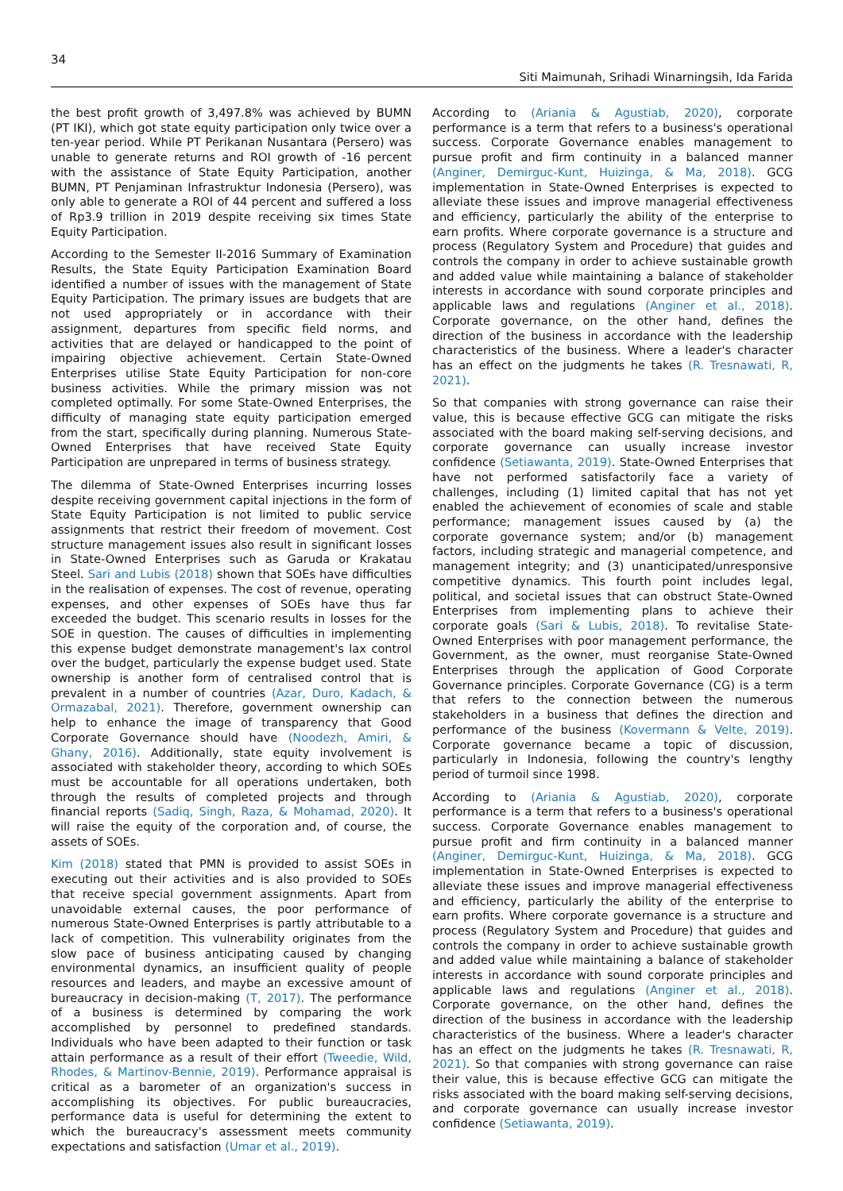34
Siti Maimunah, Srihadi Winarningsih, Ida Farida
the best profit growth of 3,497.8% was achieved by BUMN (PT IKI), which got state equity participation only twice over a ten-year period. While PT Perikanan Nusantara (Persero) was unable to generate returns and ROI growth of -16 percent with the assistance of State Equity Participation, another BUMN, PT Penjaminan Infrastruktur Indonesia (Persero), was only able to generate a ROI of 44 percent and suffered a loss of Rp3.9 trillion in 2019 despite receiving six times State Equity Participation.
According to the Semester II-2016 Summary of Examination Results, the State Equity Participation Examination Board identified a number of issues with the management of State Equity Participation. The primary issues are budgets that are not used appropriately or in accordance with their assignment, departures from specific field norms, and activities that are delayed or handicapped to the point of impairing objective achievement. Certain State-Owned Enterprises utilise State Equity Participation for non-core business activities. While the primary mission was not completed optimally. For some State-Owned Enterprises, the difficulty of managing state equity participation emerged from the start, specifically during planning. Numerous State-Owned Enterprises that have received State Equity Participation are unprepared in terms of business strategy.
The dilemma of State-Owned Enterprises incurring losses despite receiving government capital injections in the form of State Equity Participation is not limited to public service assignments that restrict their freedom of movement. Cost structure management issues also result in significant losses in State-Owned Enterprises such as Garuda or Krakatau Steel. Sari and Lubis (2018) shown that SOEs have difficulties in the realisation of expenses. The cost of revenue, operating expenses, and other expenses of SOEs have thus far exceeded the budget. This scenario results in losses for the SOE in question. The causes of difficulties in implementing this expense budget demonstrate management's lax control over the budget, particularly the expense budget used. State ownership is another form of centralised control that is prevalent in a number of countries (Azar, Duro, Kadach, & Ormazabal, 2021). Therefore, government ownership can help to enhance the image of transparency that Good Corporate Governance should have (Noodezh, Amiri, & Ghany, 2016). Additionally, state equity involvement is associated with stakeholder theory, according to which SOEs must be accountable for all operations undertaken, both through the results of completed projects and through financial reports (Sadiq, Singh, Raza, & Mohamad, 2020). It will raise the equity of the corporation and, of course, the assets of SOEs.
Kim (2018) stated that PMN is provided to assist SOEs in executing out their activities and is also provided to SOEs that receive special government assignments. Apart from unavoidable external causes, the poor performance of numerous State-Owned Enterprises is partly attributable to a lack of competition. This vulnerability originates from the slow pace of business anticipating caused by changing environmental dynamics, an insufficient quality of people resources and leaders, and maybe an excessive amount of bureaucracy in decision-making (T, 2017). The performance of a business is determined by comparing the work accomplished by personnel to predefined standards. Individuals who have been adapted to their function or task attain performance as a result of their effort (Tweedie, Wild, Rhodes, & Martinov-Bennie, 2019). Performance appraisal is critical as a barometer of an organization's success in accomplishing its objectives. For public bureaucracies, performance data is useful for determining the extent to which the bureaucracy's assessment meets community expectations and satisfaction (Umar et al., 2019).
According to (Ariania & Agustiab, 2020), corporate performance is a term that refers to a business's operational success. Corporate Governance enables management to pursue profit and firm continuity in a balanced manner (Anginer, Demirguc-Kunt, Huizinga, & Ma, 2018). GCG implementation in State-Owned Enterprises is expected to alleviate these issues and improve managerial effectiveness and efficiency, particularly the ability of the enterprise to earn profits. Where corporate governance is a structure and process (Regulatory System and Procedure) that guides and controls the company in order to achieve sustainable growth and added value while maintaining a balance of stakeholder interests in accordance with sound corporate principles and applicable laws and regulations (Anginer et al., 2018). Corporate governance, on the other hand, defines the direction of the business in accordance with the leadership characteristics of the business. Where a leader's character has an effect on the judgments he takes (R. Tresnawati, R, 2021).
So that companies with strong governance can raise their value, this is because effective GCG can mitigate the risks associated with the board making self-serving decisions, and corporate governance can usually increase investor confidence (Setiawanta, 2019). State-Owned Enterprises that have not performed satisfactorily face a variety of challenges, including (1) limited capital that has not yet enabled the achievement of economies of scale and stable performance; management issues caused by (a) the corporate governance system; and/or (b) management factors, including strategic and managerial competence, and management integrity; and (3) unanticipated/unresponsive competitive dynamics. This fourth point includes legal, political, and societal issues that can obstruct State-Owned Enterprises from implementing plans to achieve their corporate goals (Sari & Lubis, 2018). To revitalise State-Owned Enterprises with poor management performance, the Government, as the owner, must reorganise State-Owned Enterprises through the application of Good Corporate Governance principles. Corporate Governance (CG) is a term that refers to the connection between the numerous stakeholders in a business that defines the direction and performance of the business (Kovermann & Velte, 2019). Corporate governance became a topic of discussion, particularly in Indonesia, following the country's lengthy period of turmoil since 1998.
According to (Ariania & Agustiab, 2020), corporate performance is a term that refers to a business's operational success. Corporate Governance enables management to pursue profit and firm continuity in a balanced manner (Anginer, Demirguc-Kunt, Huizinga, & Ma, 2018). GCG implementation in State-Owned Enterprises is expected to alleviate these issues and improve managerial effectiveness and efficiency, particularly the ability of the enterprise to earn profits. Where corporate governance is a structure and process (Regulatory System and Procedure) that guides and controls the company in order to achieve sustainable growth and added value while maintaining a balance of stakeholder interests in accordance with sound corporate principles and applicable laws and regulations (Anginer et al., 2018). Corporate governance, on the other hand, defines the direction of the business in accordance with the leadership characteristics of the business. Where a leader's character has an effect on the judgments he takes (R. Tresnawati, R, 2021). So that companies with strong governance can raise their value, this is because effective GCG can mitigate the risks associated with the board making self-serving decisions, and corporate governance can usually increase investor confidence (Setiawanta, 2019).